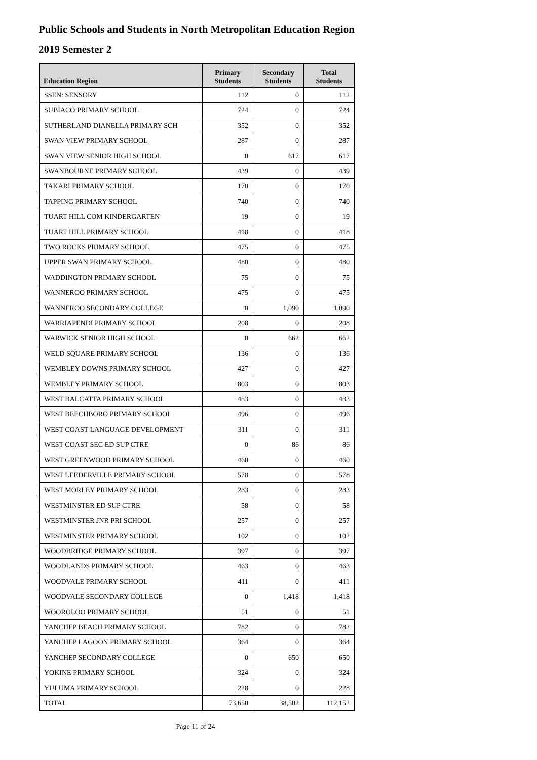Public Schools and Students in North Metropolitan Education Region
2019 Semester 2
| Education Region | Primary Students | Secondary Students | Total Students |
| --- | --- | --- | --- |
| SSEN: SENSORY | 112 | 0 | 112 |
| SUBIACO PRIMARY SCHOOL | 724 | 0 | 724 |
| SUTHERLAND DIANELLA PRIMARY SCH | 352 | 0 | 352 |
| SWAN VIEW PRIMARY SCHOOL | 287 | 0 | 287 |
| SWAN VIEW SENIOR HIGH SCHOOL | 0 | 617 | 617 |
| SWANBOURNE PRIMARY SCHOOL | 439 | 0 | 439 |
| TAKARI PRIMARY SCHOOL | 170 | 0 | 170 |
| TAPPING PRIMARY SCHOOL | 740 | 0 | 740 |
| TUART HILL COM KINDERGARTEN | 19 | 0 | 19 |
| TUART HILL PRIMARY SCHOOL | 418 | 0 | 418 |
| TWO ROCKS PRIMARY SCHOOL | 475 | 0 | 475 |
| UPPER SWAN PRIMARY SCHOOL | 480 | 0 | 480 |
| WADDINGTON PRIMARY SCHOOL | 75 | 0 | 75 |
| WANNEROO PRIMARY SCHOOL | 475 | 0 | 475 |
| WANNEROO SECONDARY COLLEGE | 0 | 1,090 | 1,090 |
| WARRIAPENDI PRIMARY SCHOOL | 208 | 0 | 208 |
| WARWICK SENIOR HIGH SCHOOL | 0 | 662 | 662 |
| WELD SQUARE PRIMARY SCHOOL | 136 | 0 | 136 |
| WEMBLEY DOWNS PRIMARY SCHOOL | 427 | 0 | 427 |
| WEMBLEY PRIMARY SCHOOL | 803 | 0 | 803 |
| WEST BALCATTA PRIMARY SCHOOL | 483 | 0 | 483 |
| WEST BEECHBORO PRIMARY SCHOOL | 496 | 0 | 496 |
| WEST COAST LANGUAGE DEVELOPMENT | 311 | 0 | 311 |
| WEST COAST SEC ED SUP CTRE | 0 | 86 | 86 |
| WEST GREENWOOD PRIMARY SCHOOL | 460 | 0 | 460 |
| WEST LEEDERVILLE PRIMARY SCHOOL | 578 | 0 | 578 |
| WEST MORLEY PRIMARY SCHOOL | 283 | 0 | 283 |
| WESTMINSTER ED SUP CTRE | 58 | 0 | 58 |
| WESTMINSTER JNR PRI SCHOOL | 257 | 0 | 257 |
| WESTMINSTER PRIMARY SCHOOL | 102 | 0 | 102 |
| WOODBRIDGE PRIMARY SCHOOL | 397 | 0 | 397 |
| WOODLANDS PRIMARY SCHOOL | 463 | 0 | 463 |
| WOODVALE PRIMARY SCHOOL | 411 | 0 | 411 |
| WOODVALE SECONDARY COLLEGE | 0 | 1,418 | 1,418 |
| WOOROLOO PRIMARY SCHOOL | 51 | 0 | 51 |
| YANCHEP BEACH PRIMARY SCHOOL | 782 | 0 | 782 |
| YANCHEP LAGOON PRIMARY SCHOOL | 364 | 0 | 364 |
| YANCHEP SECONDARY COLLEGE | 0 | 650 | 650 |
| YOKINE PRIMARY SCHOOL | 324 | 0 | 324 |
| YULUMA PRIMARY SCHOOL | 228 | 0 | 228 |
| TOTAL | 73,650 | 38,502 | 112,152 |
Page 11 of 24